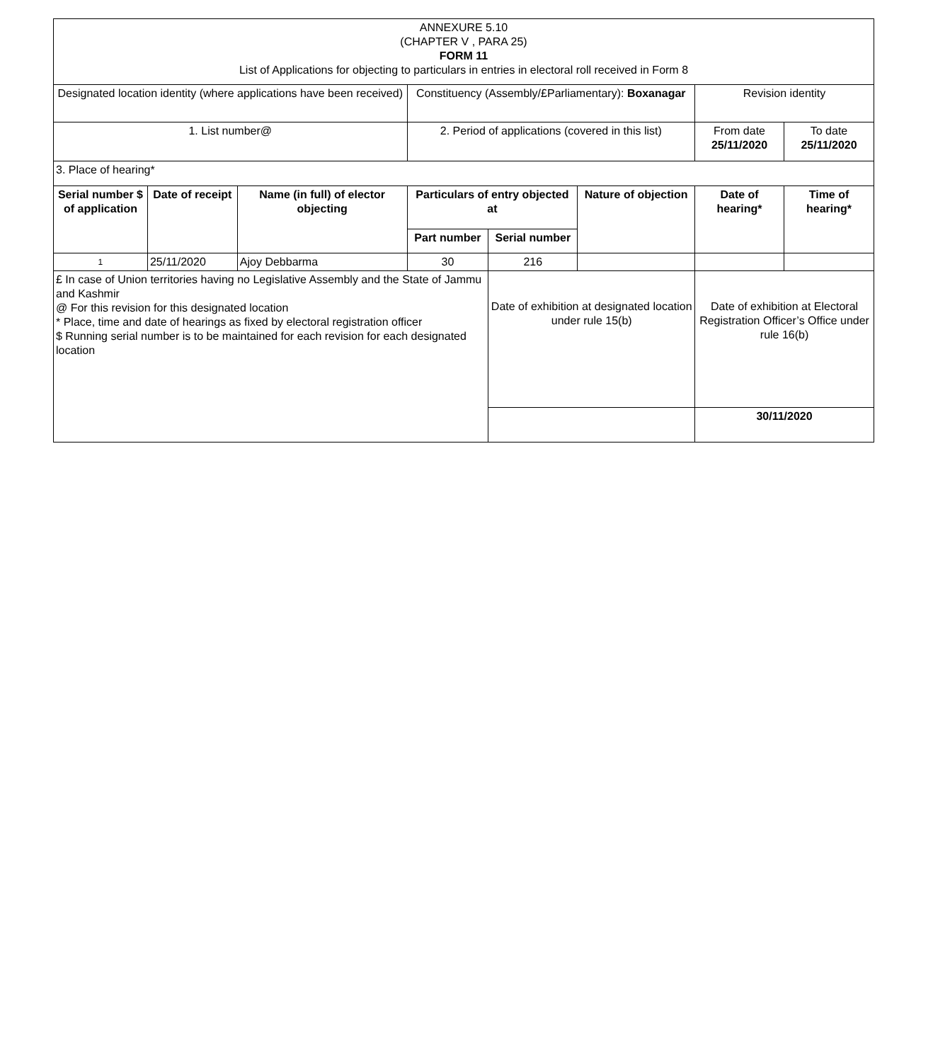| ANNEXURE 5.10 (CHAPTER V , PARA 25) FORM 11 List of Applications for objecting to particulars in entries in electoral roll received in Form 8 | | | | | | | |
| Designated location identity (where applications have been received) | | | Constituency (Assembly/£Parliamentary): Boxanagar | | | Revision identity | |
| 1. List number@ | | | 2. Period of applications (covered in this list) | | | From date 25/11/2020 | To date 25/11/2020 |
| 3. Place of hearing* | | | | | | | |
| Serial number $ of application | Date of receipt | Name (in full) of elector objecting | Particulars of entry objected at | | Nature of objection | Date of hearing* | Time of hearing* |
| | | | Part number | Serial number | | | |
| 1 | 25/11/2020 | Ajoy Debbarma | 30 | 216 | | | |
| £ In case of Union territories having no Legislative Assembly and the State of Jammu and Kashmir @ For this revision for this designated location * Place, time and date of hearings as fixed by electoral registration officer $ Running serial number is to be maintained for each revision for each designated location | | | | Date of exhibition at designated location under rule 15(b) | | Date of exhibition at Electoral Registration Officer’s Office under rule 16(b) | |
| | | | | | | 30/11/2020 | |